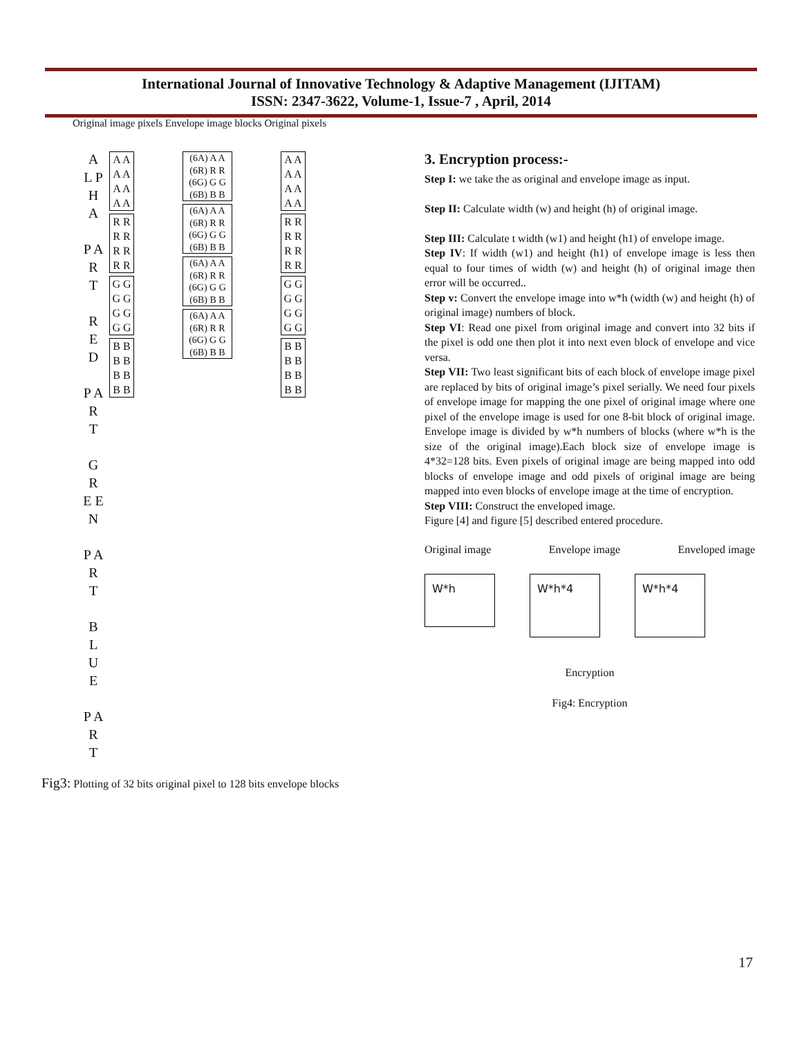International Journal of Innovative Technology & Adaptive Management (IJITAM)
ISSN: 2347-3622, Volume-1, Issue-7 , April, 2014
Original image pixels Envelope image blocks Original pixels
A L P H A
P A R T
R E D
P A R T
G R E E N
P A R T
B L U E
P A R T
A A A A A A A A
R R R R R R R R
G G G G G G G G
B B B B B B B B
(6A) A A (6R) R R (6G) G G (6B) B B
(6A) A A (6R) R R (6G) G G (6B) B B
(6A) A A (6R) R R (6G) G G (6B) B B
(6A) A A (6R) R R (6G) G G (6B) B B
A A A A A A A A
R R R R R R R R
G G G G G G G G
B B B B B B B B
Fig3: Plotting of 32 bits original pixel to 128 bits envelope blocks
3. Encryption process:-
Step I: we take the as original and envelope image as input.
Step II: Calculate width (w) and height (h) of original image.
Step III: Calculate t width (w1) and height (h1) of envelope image.
Step IV: If width (w1) and height (h1) of envelope image is less then equal to four times of width (w) and height (h) of original image then error will be occurred..
Step v: Convert the envelope image into w*h (width (w) and height (h) of original image) numbers of block.
Step VI: Read one pixel from original image and convert into 32 bits if the pixel is odd one then plot it into next even block of envelope and vice versa.
Step VII: Two least significant bits of each block of envelope image pixel are replaced by bits of original image’s pixel serially. We need four pixels of envelope image for mapping the one pixel of original image where one pixel of the envelope image is used for one 8-bit block of original image. Envelope image is divided by w*h numbers of blocks (where w*h is the size of the original image).Each block size of envelope image is 4*32=128 bits. Even pixels of original image are being mapped into odd blocks of envelope image and odd pixels of original image are being mapped into even blocks of envelope image at the time of encryption.
Step VIII: Construct the enveloped image.
Figure [4] and figure [5] described entered procedure.
Original image Envelope image Enveloped image
W*h W*h*4 W*h*4
Encryption
Fig4: Encryption
17